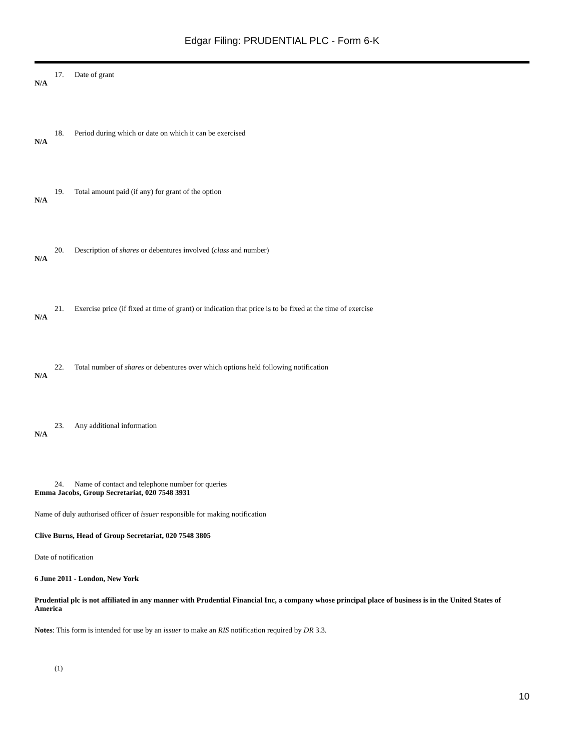Edgar Filing: PRUDENTIAL PLC - Form 6-K
17. Date of grant
N/A
18. Period during which or date on which it can be exercised
N/A
19. Total amount paid (if any) for grant of the option
N/A
20. Description of shares or debentures involved (class and number)
N/A
21. Exercise price (if fixed at time of grant) or indication that price is to be fixed at the time of exercise
N/A
22. Total number of shares or debentures over which options held following notification
N/A
23. Any additional information
N/A
24. Name of contact and telephone number for queries
Emma Jacobs, Group Secretariat, 020 7548 3931
Name of duly authorised officer of issuer responsible for making notification
Clive Burns, Head of Group Secretariat, 020 7548 3805
Date of notification
6 June 2011 - London, New York
Prudential plc is not affiliated in any manner with Prudential Financial Inc, a company whose principal place of business is in the United States of America
Notes: This form is intended for use by an issuer to make an RIS notification required by DR 3.3.
(1)
10